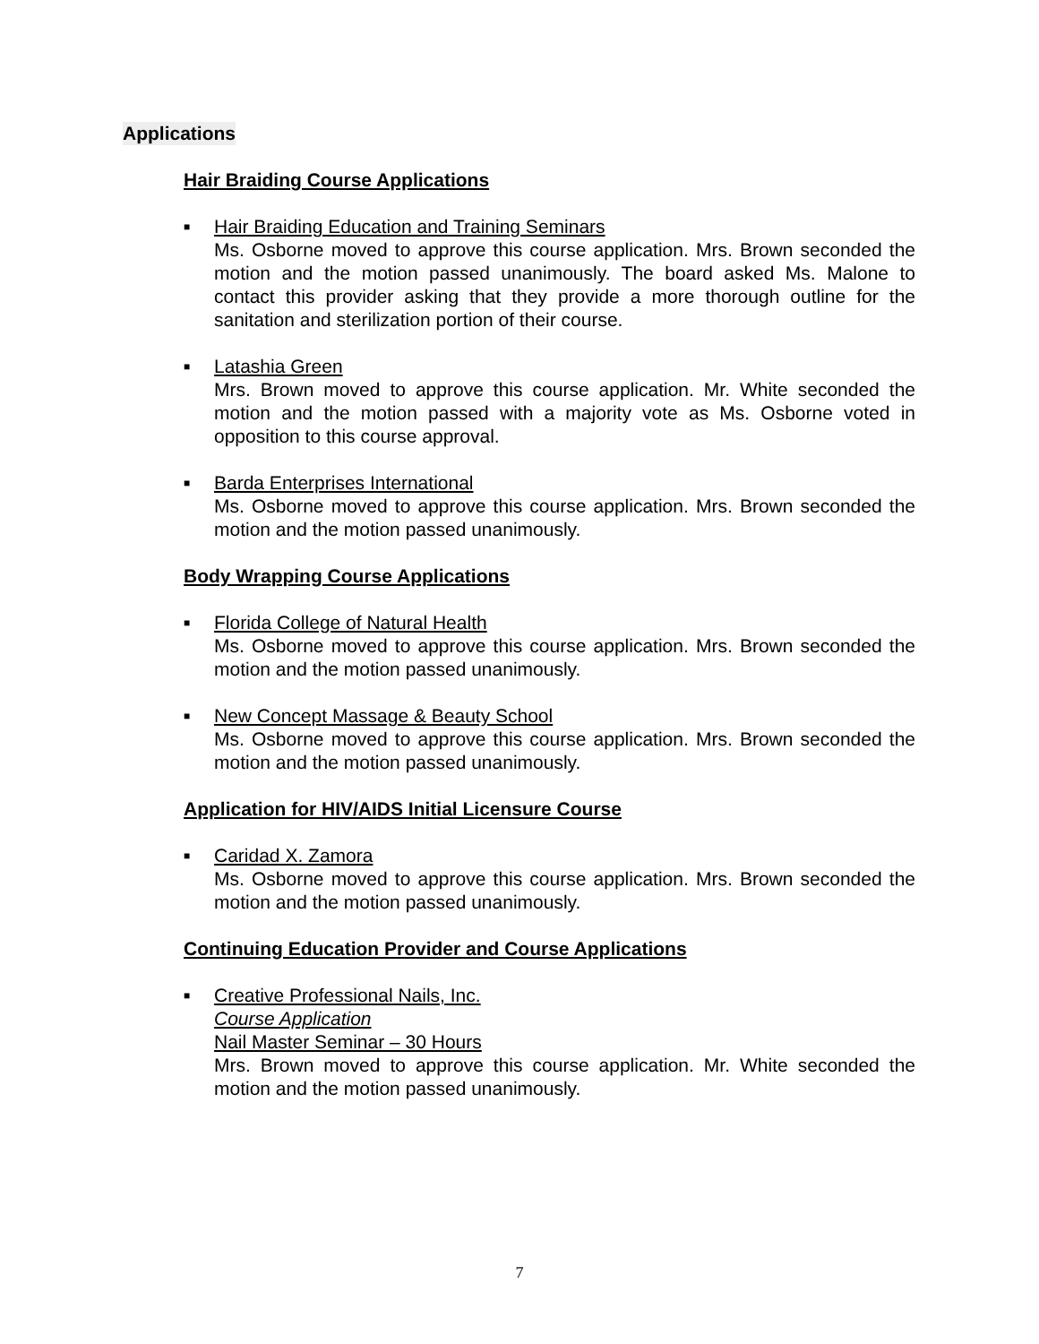Applications
Hair Braiding Course Applications
■
Hair Braiding Education and Training Seminars
Ms. Osborne moved to approve this course application. Mrs. Brown seconded the motion and the motion passed unanimously. The board asked Ms. Malone to contact this provider asking that they provide a more thorough outline for the sanitation and sterilization portion of their course.
■
Latashia Green
Mrs. Brown moved to approve this course application. Mr. White seconded the motion and the motion passed with a majority vote as Ms. Osborne voted in opposition to this course approval.
■
Barda Enterprises International
Ms. Osborne moved to approve this course application. Mrs. Brown seconded the motion and the motion passed unanimously.
Body Wrapping Course Applications
■
Florida College of Natural Health
Ms. Osborne moved to approve this course application. Mrs. Brown seconded the motion and the motion passed unanimously.
■
New Concept Massage & Beauty School
Ms. Osborne moved to approve this course application. Mrs. Brown seconded the motion and the motion passed unanimously.
Application for HIV/AIDS Initial Licensure Course
■
Caridad X. Zamora
Ms. Osborne moved to approve this course application. Mrs. Brown seconded the motion and the motion passed unanimously.
Continuing Education Provider and Course Applications
■
Creative Professional Nails, Inc.
Course Application
Nail Master Seminar – 30 Hours
Mrs. Brown moved to approve this course application. Mr. White seconded the motion and the motion passed unanimously.
7